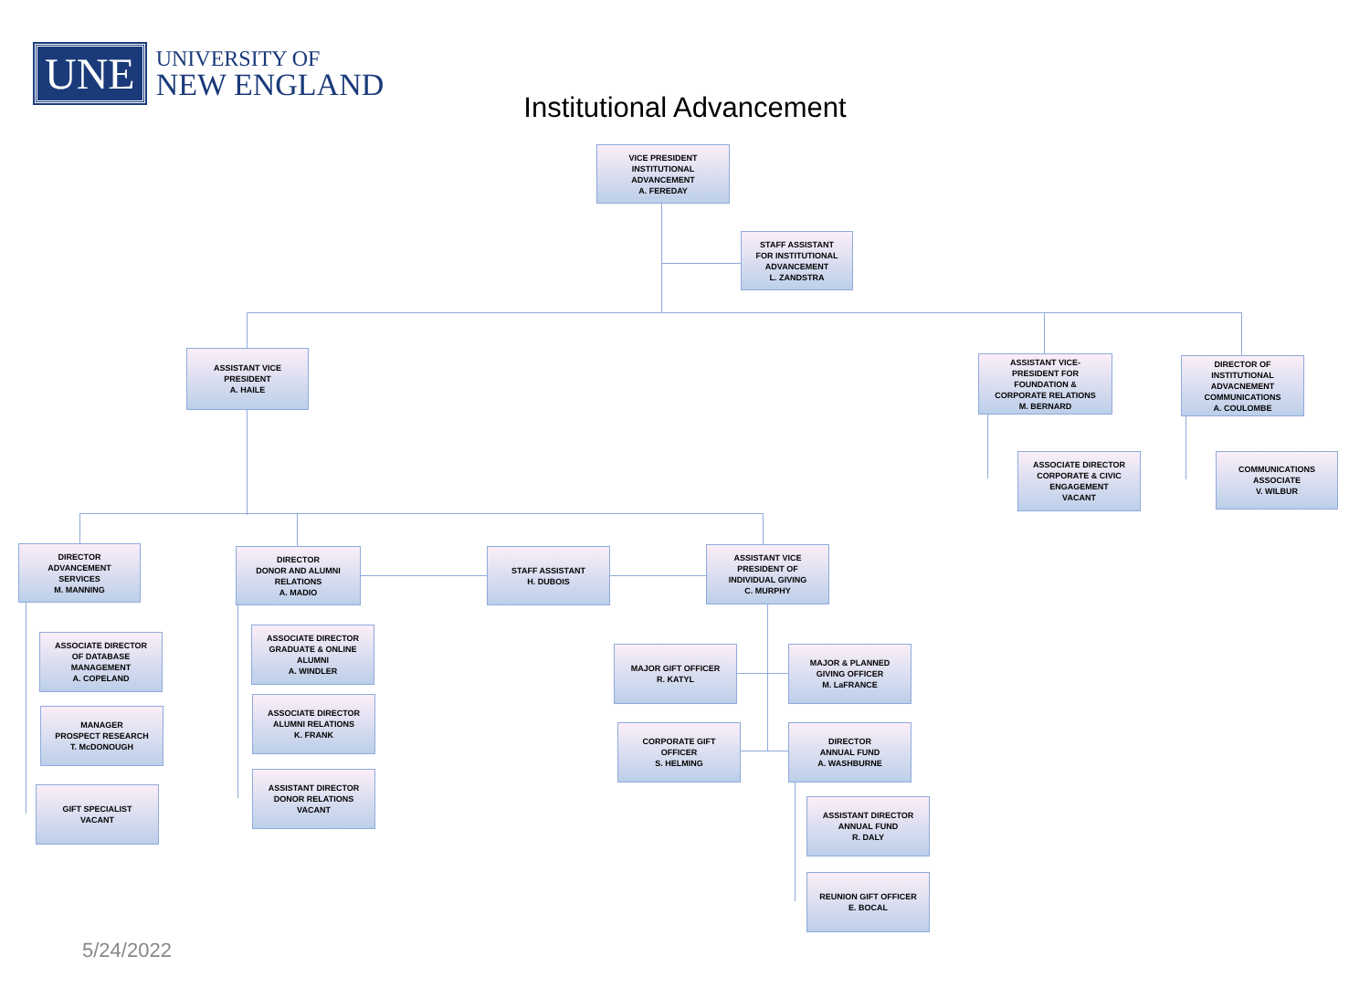UNE
UNIVERSITY OF
NEW ENGLAND
Institutional Advancement
VICE PRESIDENT
INSTITUTIONAL
ADVANCEMENT
A. FEREDAY
STAFF ASSISTANT
FOR INSTITUTIONAL
ADVANCEMENT
L. ZANDSTRA
ASSISTANT VICE
PRESIDENT
A. HAILE
ASSISTANT VICE-
PRESIDENT FOR
FOUNDATION &
CORPORATE RELATIONS
M. BERNARD
DIRECTOR OF
INSTITUTIONAL
ADVACNEMENT
COMMUNICATIONS
A. COULOMBE
ASSOCIATE DIRECTOR
CORPORATE & CIVIC
ENGAGEMENT
VACANT
COMMUNICATIONS
ASSOCIATE
V. WILBUR
DIRECTOR
ADVANCEMENT
SERVICES
M. MANNING
DIRECTOR
DONOR AND ALUMNI
RELATIONS
A. MADIO
STAFF ASSISTANT
H. DUBOIS
ASSISTANT VICE
PRESIDENT OF
INDIVIDUAL GIVING
C. MURPHY
ASSOCIATE DIRECTOR
OF DATABASE
MANAGEMENT
A. COPELAND
MANAGER
PROSPECT RESEARCH
T. McDONOUGH
GIFT SPECIALIST
VACANT
ASSOCIATE DIRECTOR
GRADUATE & ONLINE
ALUMNI
A. WINDLER
ASSOCIATE DIRECTOR
ALUMNI RELATIONS
K. FRANK
ASSISTANT DIRECTOR
DONOR RELATIONS
VACANT
MAJOR GIFT OFFICER
R. KATYL
MAJOR & PLANNED
GIVING OFFICER
M. LaFRANCE
CORPORATE GIFT
OFFICER
S. HELMING
DIRECTOR
ANNUAL FUND
A. WASHBURNE
ASSISTANT DIRECTOR
ANNUAL FUND
R. DALY
REUNION GIFT OFFICER
E. BOCAL
5/24/2022